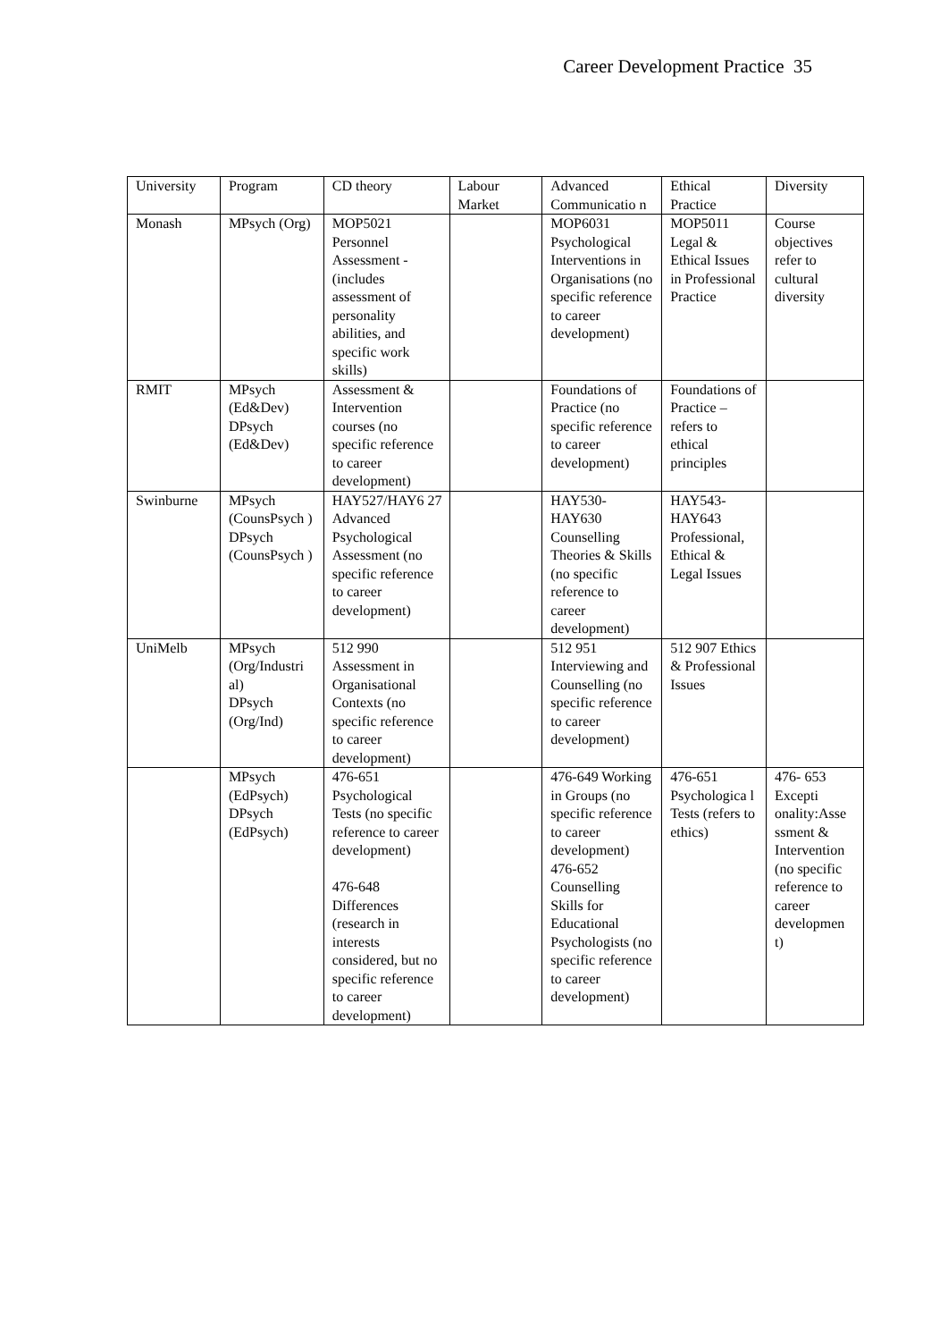Career Development Practice 35
| University | Program | CD theory | Labour Market | Advanced Communicatio n | Ethical Practice | Diversity |
| Monash | MPsych (Org) | MOP5021 Personnel Assessment - (includes assessment of personality abilities, and specific work skills) | | MOP6031 Psychological Interventions in Organisations (no specific reference to career development) | MOP5011 Legal & Ethical Issues in Professional Practice | Course objectives refer to cultural diversity |
| RMIT | MPsych (Ed&Dev) DPsych (Ed&Dev) | Assessment & Intervention courses (no specific reference to career development) | | Foundations of Practice (no specific reference to career development) | Foundations of Practice – refers to ethical principles | |
| Swinburne | MPsych (CounsPsych ) DPsych (CounsPsych ) | HAY527/HAY6 27 Advanced Psychological Assessment (no specific reference to career development) | | HAY530- HAY630 Counselling Theories & Skills (no specific reference to career development) | HAY543- HAY643 Professional, Ethical & Legal Issues | |
| UniMelb | MPsych (Org/Industri al) DPsych (Org/Ind) | 512 990 Assessment in Organisational Contexts (no specific reference to career development) | | 512 951 Interviewing and Counselling (no specific reference to career development) | 512 907 Ethics & Professional Issues | |
| | MPsych (EdPsych) DPsych (EdPsych) | 476-651 Psychological Tests (no specific reference to career development) 476-648 Differences (research in interests considered, but no specific reference to career development) | | 476-649 Working in Groups (no specific reference to career development) 476-652 Counselling Skills for Educational Psychologists (no specific reference to career development) | 476-651 Psychologica l Tests (refers to ethics) | 476- 653 Excepti onality:Asse ssment & Intervention (no specific reference to career developmen t) |